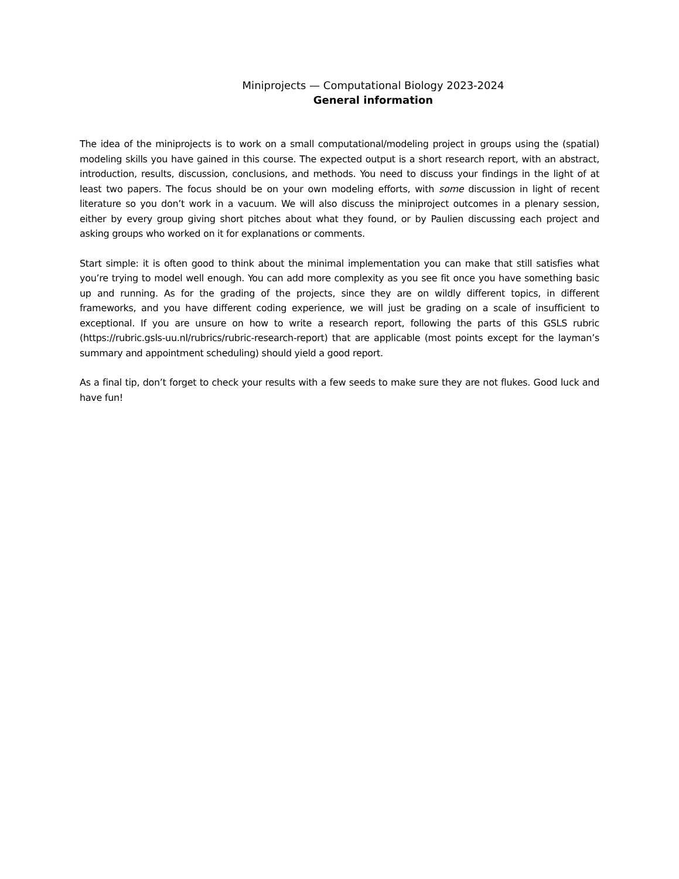Miniprojects — Computational Biology 2023-2024
General information
The idea of the miniprojects is to work on a small computational/modeling project in groups using the (spatial) modeling skills you have gained in this course. The expected output is a short research report, with an abstract, introduction, results, discussion, conclusions, and methods. You need to discuss your findings in the light of at least two papers. The focus should be on your own modeling efforts, with some discussion in light of recent literature so you don’t work in a vacuum. We will also discuss the miniproject outcomes in a plenary session, either by every group giving short pitches about what they found, or by Paulien discussing each project and asking groups who worked on it for explanations or comments.
Start simple: it is often good to think about the minimal implementation you can make that still satisfies what you’re trying to model well enough. You can add more complexity as you see fit once you have something basic up and running. As for the grading of the projects, since they are on wildly different topics, in different frameworks, and you have different coding experience, we will just be grading on a scale of insufficient to exceptional. If you are unsure on how to write a research report, following the parts of this GSLS rubric (https://rubric.gsls-uu.nl/rubrics/rubric-research-report) that are applicable (most points except for the layman’s summary and appointment scheduling) should yield a good report.
As a final tip, don’t forget to check your results with a few seeds to make sure they are not flukes. Good luck and have fun!